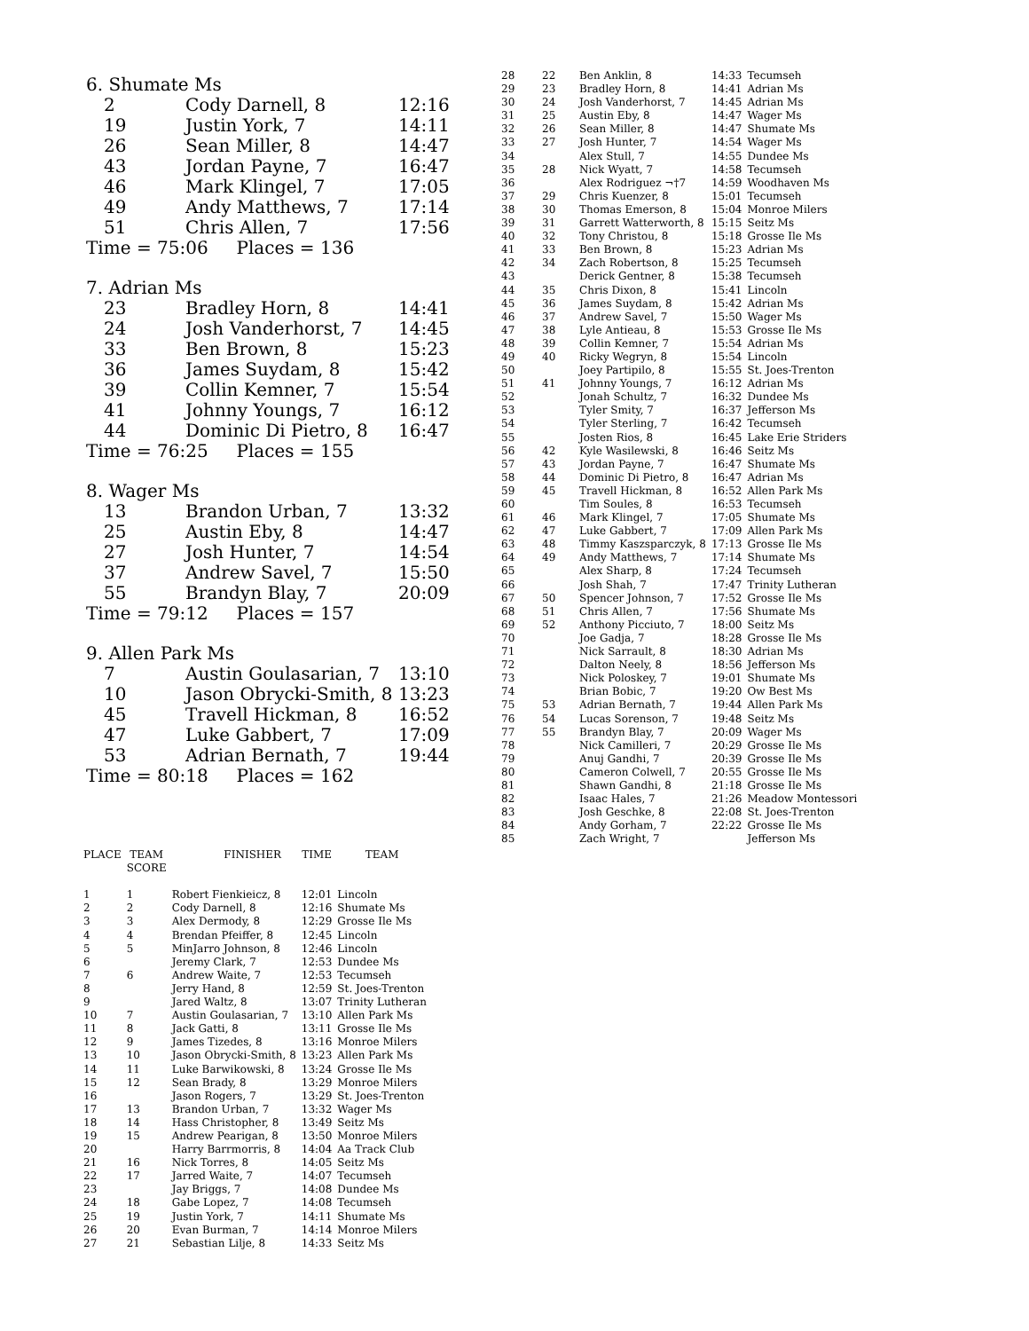6. Shumate Ms
| 2 | Cody Darnell, 8 | 12:16 |
| 19 | Justin York, 7 | 14:11 |
| 26 | Sean Miller, 8 | 14:47 |
| 43 | Jordan Payne, 7 | 16:47 |
| 46 | Mark Klingel, 7 | 17:05 |
| 49 | Andy Matthews, 7 | 17:14 |
| 51 | Chris Allen, 7 | 17:56 |
Time = 75:06 Places = 136
7. Adrian Ms
| 23 | Bradley Horn, 8 | 14:41 |
| 24 | Josh Vanderhorst, 7 | 14:45 |
| 33 | Ben Brown, 8 | 15:23 |
| 36 | James Suydam, 8 | 15:42 |
| 39 | Collin Kemner, 7 | 15:54 |
| 41 | Johnny Youngs, 7 | 16:12 |
| 44 | Dominic Di Pietro, 8 | 16:47 |
Time = 76:25 Places = 155
8. Wager Ms
| 13 | Brandon Urban, 7 | 13:32 |
| 25 | Austin Eby, 8 | 14:47 |
| 27 | Josh Hunter, 7 | 14:54 |
| 37 | Andrew Savel, 7 | 15:50 |
| 55 | Brandyn Blay, 7 | 20:09 |
Time = 79:12 Places = 157
9. Allen Park Ms
| 7 | Austin Goulasarian, 7 | 13:10 |
| 10 | Jason Obrycki-Smith, 8 | 13:23 |
| 45 | Travell Hickman, 8 | 16:52 |
| 47 | Luke Gabbert, 7 | 17:09 |
| 53 | Adrian Bernath, 7 | 19:44 |
Time = 80:18 Places = 162
| PLACE | TEAM SCORE | FINISHER | TIME | TEAM |
| --- | --- | --- | --- | --- |
| 1 | 1 | Robert Fienkieicz, 8 | 12:01 | Lincoln |
| 2 | 2 | Cody Darnell, 8 | 12:16 | Shumate Ms |
| 3 | 3 | Alex Dermody, 8 | 12:29 | Grosse Ile Ms |
| 4 | 4 | Brendan Pfeiffer, 8 | 12:45 | Lincoln |
| 5 | 5 | MinJarro Johnson, 8 | 12:46 | Lincoln |
| 6 | | Jeremy Clark, 7 | 12:53 | Dundee Ms |
| 7 | 6 | Andrew Waite, 7 | 12:53 | Tecumseh |
| 8 | | Jerry Hand, 8 | 12:59 | St. Joes-Trenton |
| 9 | | Jared Waltz, 8 | 13:07 | Trinity Lutheran |
| 10 | 7 | Austin Goulasarian, 7 | 13:10 | Allen Park Ms |
| 11 | 8 | Jack Gatti, 8 | 13:11 | Grosse Ile Ms |
| 12 | 9 | James Tizedes, 8 | 13:16 | Monroe Milers |
| 13 | 10 | Jason Obrycki-Smith, 8 | 13:23 | Allen Park Ms |
| 14 | 11 | Luke Barwikowski, 8 | 13:24 | Grosse Ile Ms |
| 15 | 12 | Sean Brady, 8 | 13:29 | Monroe Milers |
| 16 | | Jason Rogers, 7 | 13:29 | St. Joes-Trenton |
| 17 | 13 | Brandon Urban, 7 | 13:32 | Wager Ms |
| 18 | 14 | Hass Christopher, 8 | 13:49 | Seitz Ms |
| 19 | 15 | Andrew Pearigan, 8 | 13:50 | Monroe Milers |
| 20 | | Harry Barrmorris, 8 | 14:04 | Aa Track Club |
| 21 | 16 | Nick Torres, 8 | 14:05 | Seitz Ms |
| 22 | 17 | Jarred Waite, 7 | 14:07 | Tecumseh |
| 23 | | Jay Briggs, 7 | 14:08 | Dundee Ms |
| 24 | 18 | Gabe Lopez, 7 | 14:08 | Tecumseh |
| 25 | 19 | Justin York, 7 | 14:11 | Shumate Ms |
| 26 | 20 | Evan Burman, 7 | 14:14 | Monroe Milers |
| 27 | 21 | Sebastian Lilje, 8 | 14:33 | Seitz Ms |
| 28 | 22 | Ben Anklin, 8 | 14:33 | Tecumseh |
| 29 | 23 | Bradley Horn, 8 | 14:41 | Adrian Ms |
| 30 | 24 | Josh Vanderhorst, 7 | 14:45 | Adrian Ms |
| 31 | 25 | Austin Eby, 8 | 14:47 | Wager Ms |
| 32 | 26 | Sean Miller, 8 | 14:47 | Shumate Ms |
| 33 | 27 | Josh Hunter, 7 | 14:54 | Wager Ms |
| 34 | | Alex Stull, 7 | 14:55 | Dundee Ms |
| 35 | 28 | Nick Wyatt, 7 | 14:58 | Tecumseh |
| 36 | | Alex Rodriguez ¬†7 | 14:59 | Woodhaven Ms |
| 37 | 29 | Chris Kuenzer, 8 | 15:01 | Tecumseh |
| 38 | 30 | Thomas Emerson, 8 | 15:04 | Monroe Milers |
| 39 | 31 | Garrett Watterworth, 8 | 15:15 | Seitz Ms |
| 40 | 32 | Tony Christou, 8 | 15:18 | Grosse Ile Ms |
| 41 | 33 | Ben Brown, 8 | 15:23 | Adrian Ms |
| 42 | 34 | Zach Robertson, 8 | 15:25 | Tecumseh |
| 43 | | Derick Gentner, 8 | 15:38 | Tecumseh |
| 44 | 35 | Chris Dixon, 8 | 15:41 | Lincoln |
| 45 | 36 | James Suydam, 8 | 15:42 | Adrian Ms |
| 46 | 37 | Andrew Savel, 7 | 15:50 | Wager Ms |
| 47 | 38 | Lyle Antieau, 8 | 15:53 | Grosse Ile Ms |
| 48 | 39 | Collin Kemner, 7 | 15:54 | Adrian Ms |
| 49 | 40 | Ricky Wegryn, 8 | 15:54 | Lincoln |
| 50 | | Joey Partipilo, 8 | 15:55 | St. Joes-Trenton |
| 51 | 41 | Johnny Youngs, 7 | 16:12 | Adrian Ms |
| 52 | | Jonah Schultz, 7 | 16:32 | Dundee Ms |
| 53 | | Tyler Smity, 7 | 16:37 | Jefferson Ms |
| 54 | | Tyler Sterling, 7 | 16:42 | Tecumseh |
| 55 | | Josten Rios, 8 | 16:45 | Lake Erie Striders |
| 56 | 42 | Kyle Wasilewski, 8 | 16:46 | Seitz Ms |
| 57 | 43 | Jordan Payne, 7 | 16:47 | Shumate Ms |
| 58 | 44 | Dominic Di Pietro, 8 | 16:47 | Adrian Ms |
| 59 | 45 | Travell Hickman, 8 | 16:52 | Allen Park Ms |
| 60 | | Tim Soules, 8 | 16:53 | Tecumseh |
| 61 | 46 | Mark Klingel, 7 | 17:05 | Shumate Ms |
| 62 | 47 | Luke Gabbert, 7 | 17:09 | Allen Park Ms |
| 63 | 48 | Timmy Kaszsparczyk, 8 | 17:13 | Grosse Ile Ms |
| 64 | 49 | Andy Matthews, 7 | 17:14 | Shumate Ms |
| 65 | | Alex Sharp, 8 | 17:24 | Tecumseh |
| 66 | | Josh Shah, 7 | 17:47 | Trinity Lutheran |
| 67 | 50 | Spencer Johnson, 7 | 17:52 | Grosse Ile Ms |
| 68 | 51 | Chris Allen, 7 | 17:56 | Shumate Ms |
| 69 | 52 | Anthony Picciuto, 7 | 18:00 | Seitz Ms |
| 70 | | Joe Gadja, 7 | 18:28 | Grosse Ile Ms |
| 71 | | Nick Sarrault, 8 | 18:30 | Adrian Ms |
| 72 | | Dalton Neely, 8 | 18:56 | Jefferson Ms |
| 73 | | Nick Poloskey, 7 | 19:01 | Shumate Ms |
| 74 | | Brian Bobic, 7 | 19:20 | Ow Best Ms |
| 75 | 53 | Adrian Bernath, 7 | 19:44 | Allen Park Ms |
| 76 | 54 | Lucas Sorenson, 7 | 19:48 | Seitz Ms |
| 77 | 55 | Brandyn Blay, 7 | 20:09 | Wager Ms |
| 78 | | Nick Camilleri, 7 | 20:29 | Grosse Ile Ms |
| 79 | | Anuj Gandhi, 7 | 20:39 | Grosse Ile Ms |
| 80 | | Cameron Colwell, 7 | 20:55 | Grosse Ile Ms |
| 81 | | Shawn Gandhi, 8 | 21:18 | Grosse Ile Ms |
| 82 | | Isaac Hales, 7 | 21:26 | Meadow Montessori |
| 83 | | Josh Geschke, 8 | 22:08 | St. Joes-Trenton |
| 84 | | Andy Gorham, 7 | 22:22 | Grosse Ile Ms |
| 85 | | Zach Wright, 7 | | Jefferson Ms |